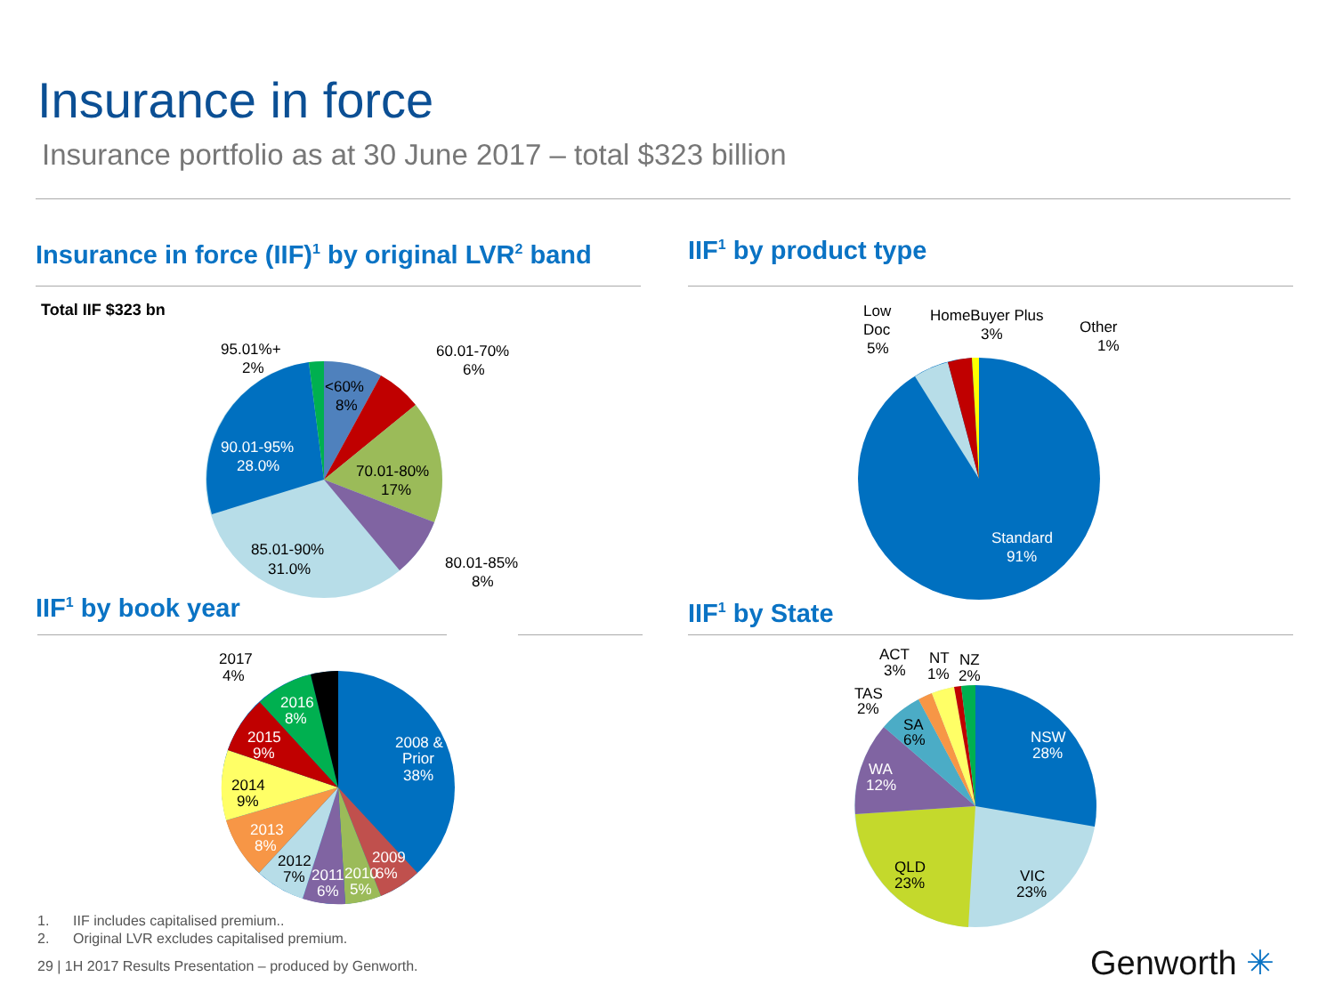Insurance in force
Insurance portfolio as at 30 June 2017 – total $323 billion
Insurance in force (IIF)<sup>1</sup> by original LVR<sup>2</sup> band
IIF<sup>1</sup> by product type
Total IIF $323 bn
<60%
8%
70.01-80%
17%
90.01-95%
28.0%
85.01-90%
31.0%
95.01%+
2%
60.01-70%
6%
80.01-85%
8%
Standard
91%
Low
Doc
5%
HomeBuyer Plus
3%
Other
1%
IIF<sup>1</sup> by book year IIF<sup>1</sup> by State
2008 &
Prior
38%
2016
8%
2015
9%
2014
9%
2013
8%
2012
7%
2011
6%
2010
5%
2009
6%
2017
4%
NSW
28%
VIC
23%
QLD
23%
WA
12%
SA
6%
TAS
2%
ACT
3%
NT
1%
NZ
2%
1. IIF includes capitalised premium..
2. Original LVR excludes capitalised premium.
29 | 1H 2017 Results Presentation – produced by Genworth.
Genworth ✳